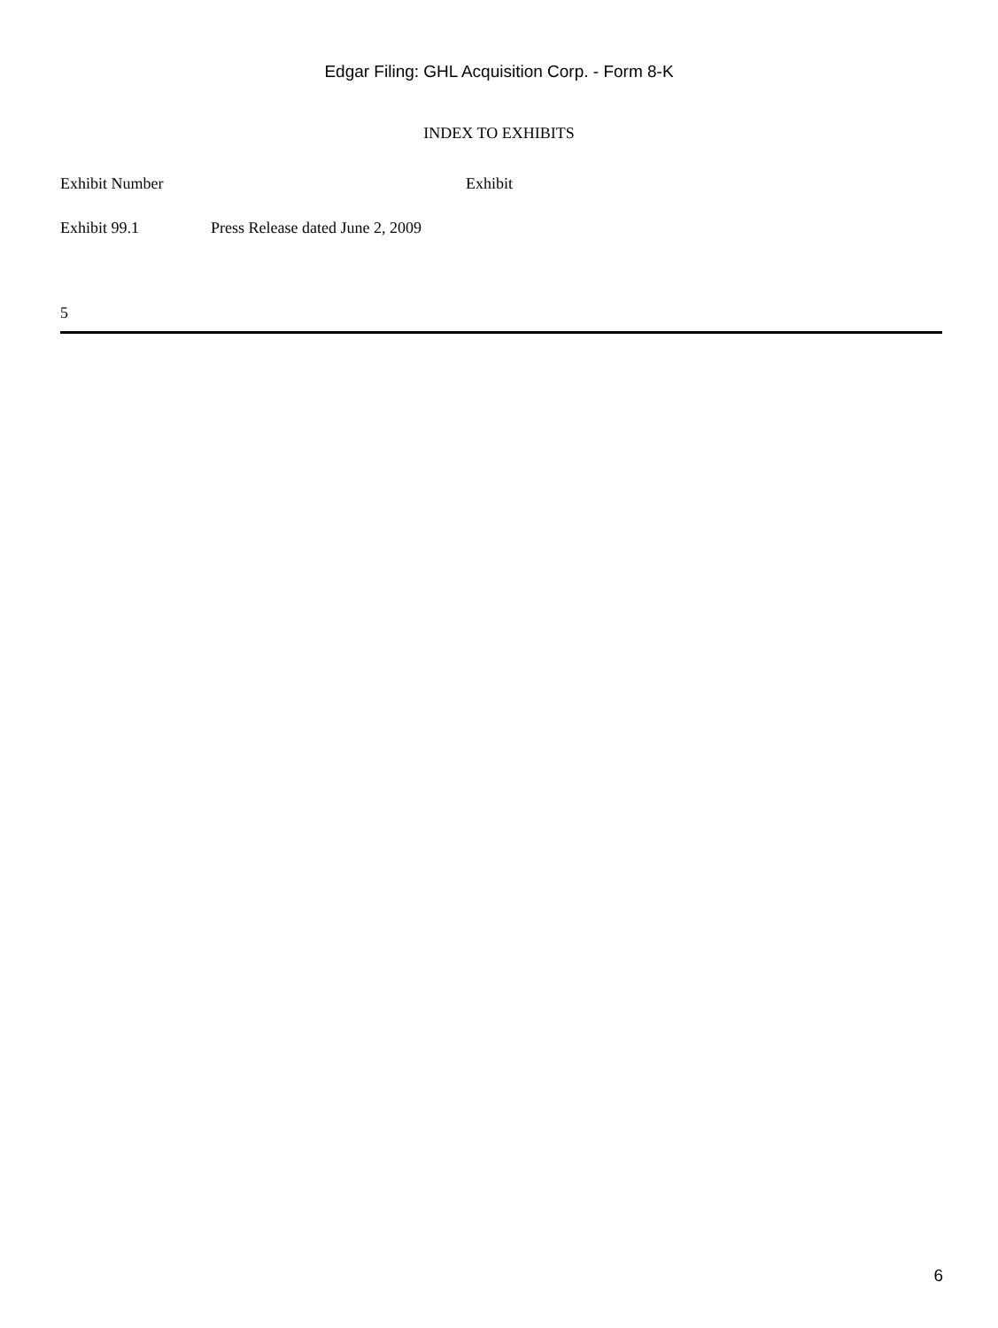Edgar Filing: GHL Acquisition Corp. - Form 8-K
INDEX TO EXHIBITS
| Exhibit Number | Exhibit |
| --- | --- |
| Exhibit 99.1 | Press Release dated June 2, 2009 |
5
6